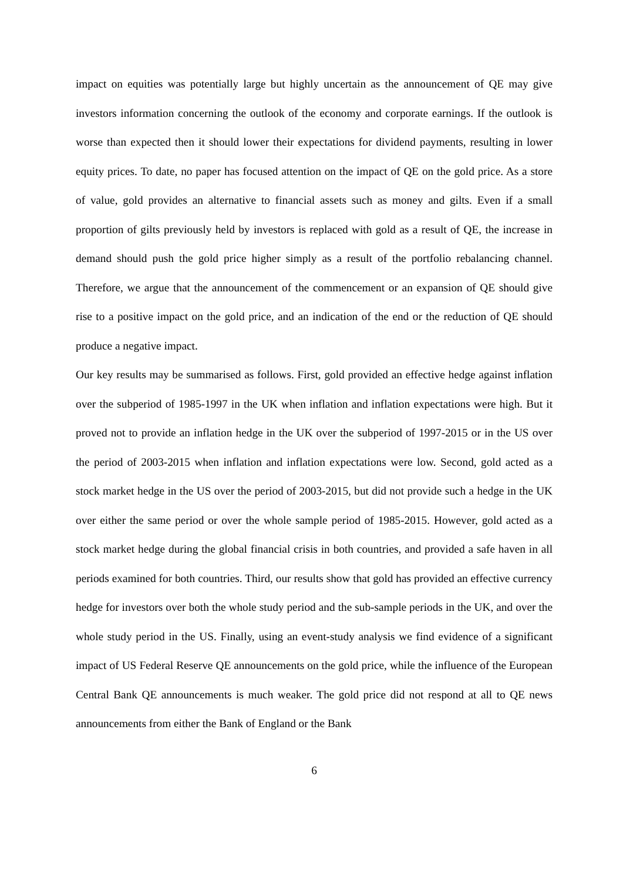impact on equities was potentially large but highly uncertain as the announcement of QE may give investors information concerning the outlook of the economy and corporate earnings. If the outlook is worse than expected then it should lower their expectations for dividend payments, resulting in lower equity prices. To date, no paper has focused attention on the impact of QE on the gold price. As a store of value, gold provides an alternative to financial assets such as money and gilts. Even if a small proportion of gilts previously held by investors is replaced with gold as a result of QE, the increase in demand should push the gold price higher simply as a result of the portfolio rebalancing channel. Therefore, we argue that the announcement of the commencement or an expansion of QE should give rise to a positive impact on the gold price, and an indication of the end or the reduction of QE should produce a negative impact.
Our key results may be summarised as follows. First, gold provided an effective hedge against inflation over the subperiod of 1985-1997 in the UK when inflation and inflation expectations were high. But it proved not to provide an inflation hedge in the UK over the subperiod of 1997-2015 or in the US over the period of 2003-2015 when inflation and inflation expectations were low. Second, gold acted as a stock market hedge in the US over the period of 2003-2015, but did not provide such a hedge in the UK over either the same period or over the whole sample period of 1985-2015. However, gold acted as a stock market hedge during the global financial crisis in both countries, and provided a safe haven in all periods examined for both countries. Third, our results show that gold has provided an effective currency hedge for investors over both the whole study period and the sub-sample periods in the UK, and over the whole study period in the US. Finally, using an event-study analysis we find evidence of a significant impact of US Federal Reserve QE announcements on the gold price, while the influence of the European Central Bank QE announcements is much weaker. The gold price did not respond at all to QE news announcements from either the Bank of England or the Bank
6